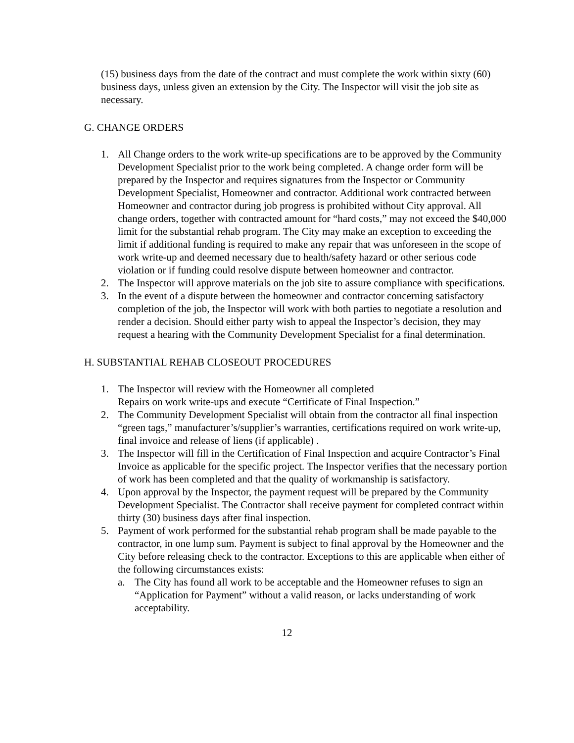(15) business days from the date of the contract and must complete the work within sixty (60) business days, unless given an extension by the City. The Inspector will visit the job site as necessary.
G. CHANGE ORDERS
1. All Change orders to the work write-up specifications are to be approved by the Community Development Specialist prior to the work being completed. A change order form will be prepared by the Inspector and requires signatures from the Inspector or Community Development Specialist, Homeowner and contractor. Additional work contracted between Homeowner and contractor during job progress is prohibited without City approval. All change orders, together with contracted amount for “hard costs,” may not exceed the $40,000 limit for the substantial rehab program. The City may make an exception to exceeding the limit if additional funding is required to make any repair that was unforeseen in the scope of work write-up and deemed necessary due to health/safety hazard or other serious code violation or if funding could resolve dispute between homeowner and contractor.
2. The Inspector will approve materials on the job site to assure compliance with specifications.
3. In the event of a dispute between the homeowner and contractor concerning satisfactory completion of the job, the Inspector will work with both parties to negotiate a resolution and render a decision. Should either party wish to appeal the Inspector’s decision, they may request a hearing with the Community Development Specialist for a final determination.
H. SUBSTANTIAL REHAB CLOSEOUT PROCEDURES
1. The Inspector will review with the Homeowner all completed
Repairs on work write-ups and execute “Certificate of Final Inspection.”
2. The Community Development Specialist will obtain from the contractor all final inspection “green tags,” manufacturer’s/supplier’s warranties, certifications required on work write-up, final invoice and release of liens (if applicable) .
3. The Inspector will fill in the Certification of Final Inspection and acquire Contractor’s Final Invoice as applicable for the specific project. The Inspector verifies that the necessary portion of work has been completed and that the quality of workmanship is satisfactory.
4. Upon approval by the Inspector, the payment request will be prepared by the Community Development Specialist. The Contractor shall receive payment for completed contract within thirty (30) business days after final inspection.
5. Payment of work performed for the substantial rehab program shall be made payable to the contractor, in one lump sum. Payment is subject to final approval by the Homeowner and the City before releasing check to the contractor. Exceptions to this are applicable when either of the following circumstances exists:
a. The City has found all work to be acceptable and the Homeowner refuses to sign an “Application for Payment” without a valid reason, or lacks understanding of work acceptability.
12